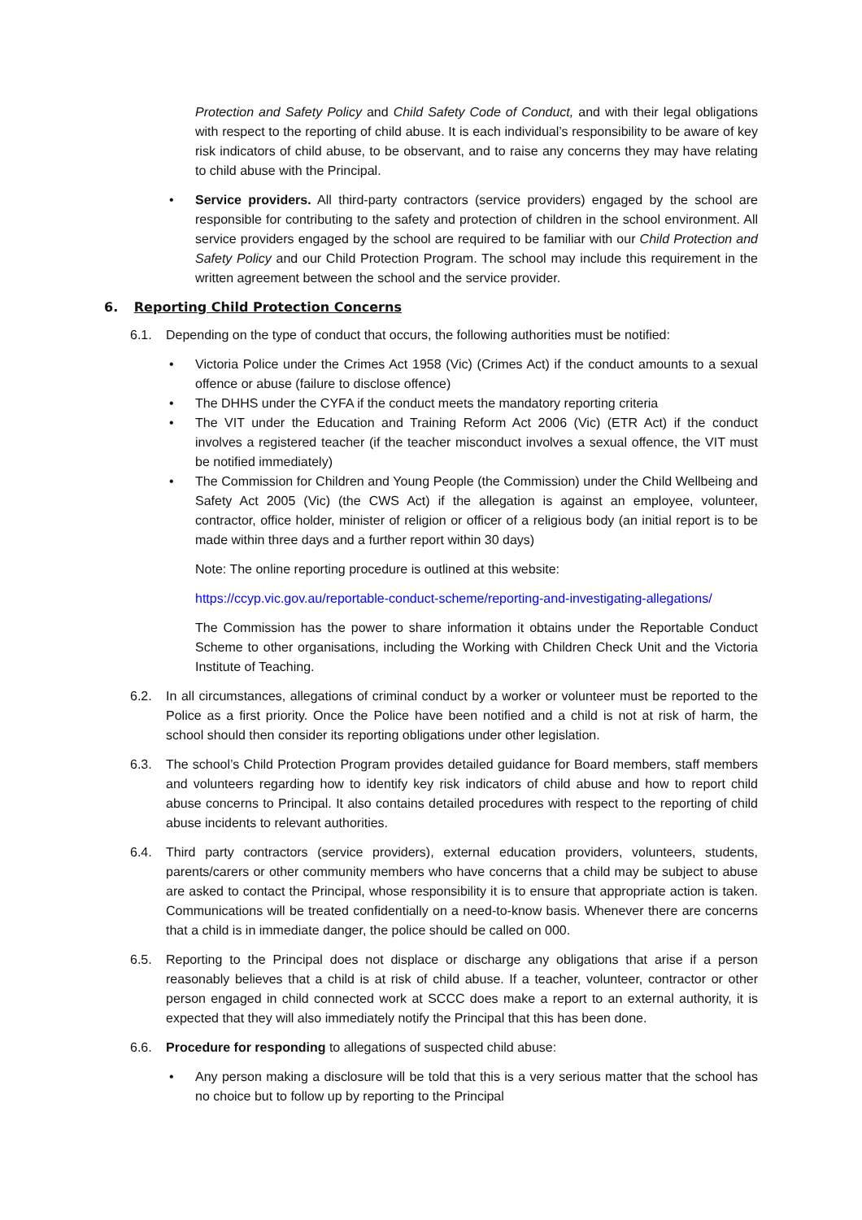Protection and Safety Policy and Child Safety Code of Conduct, and with their legal obligations with respect to the reporting of child abuse. It is each individual’s responsibility to be aware of key risk indicators of child abuse, to be observant, and to raise any concerns they may have relating to child abuse with the Principal.
• Service providers. All third-party contractors (service providers) engaged by the school are responsible for contributing to the safety and protection of children in the school environment. All service providers engaged by the school are required to be familiar with our Child Protection and Safety Policy and our Child Protection Program. The school may include this requirement in the written agreement between the school and the service provider.
6. Reporting Child Protection Concerns
6.1. Depending on the type of conduct that occurs, the following authorities must be notified:
• Victoria Police under the Crimes Act 1958 (Vic) (Crimes Act) if the conduct amounts to a sexual offence or abuse (failure to disclose offence)
• The DHHS under the CYFA if the conduct meets the mandatory reporting criteria
• The VIT under the Education and Training Reform Act 2006 (Vic) (ETR Act) if the conduct involves a registered teacher (if the teacher misconduct involves a sexual offence, the VIT must be notified immediately)
• The Commission for Children and Young People (the Commission) under the Child Wellbeing and Safety Act 2005 (Vic) (the CWS Act) if the allegation is against an employee, volunteer, contractor, office holder, minister of religion or officer of a religious body (an initial report is to be made within three days and a further report within 30 days)
Note: The online reporting procedure is outlined at this website:
https://ccyp.vic.gov.au/reportable-conduct-scheme/reporting-and-investigating-allegations/
The Commission has the power to share information it obtains under the Reportable Conduct Scheme to other organisations, including the Working with Children Check Unit and the Victoria Institute of Teaching.
6.2. In all circumstances, allegations of criminal conduct by a worker or volunteer must be reported to the Police as a first priority. Once the Police have been notified and a child is not at risk of harm, the school should then consider its reporting obligations under other legislation.
6.3. The school’s Child Protection Program provides detailed guidance for Board members, staff members and volunteers regarding how to identify key risk indicators of child abuse and how to report child abuse concerns to Principal. It also contains detailed procedures with respect to the reporting of child abuse incidents to relevant authorities.
6.4. Third party contractors (service providers), external education providers, volunteers, students, parents/carers or other community members who have concerns that a child may be subject to abuse are asked to contact the Principal, whose responsibility it is to ensure that appropriate action is taken. Communications will be treated confidentially on a need-to-know basis. Whenever there are concerns that a child is in immediate danger, the police should be called on 000.
6.5. Reporting to the Principal does not displace or discharge any obligations that arise if a person reasonably believes that a child is at risk of child abuse. If a teacher, volunteer, contractor or other person engaged in child connected work at SCCC does make a report to an external authority, it is expected that they will also immediately notify the Principal that this has been done.
6.6. Procedure for responding to allegations of suspected child abuse:
• Any person making a disclosure will be told that this is a very serious matter that the school has no choice but to follow up by reporting to the Principal